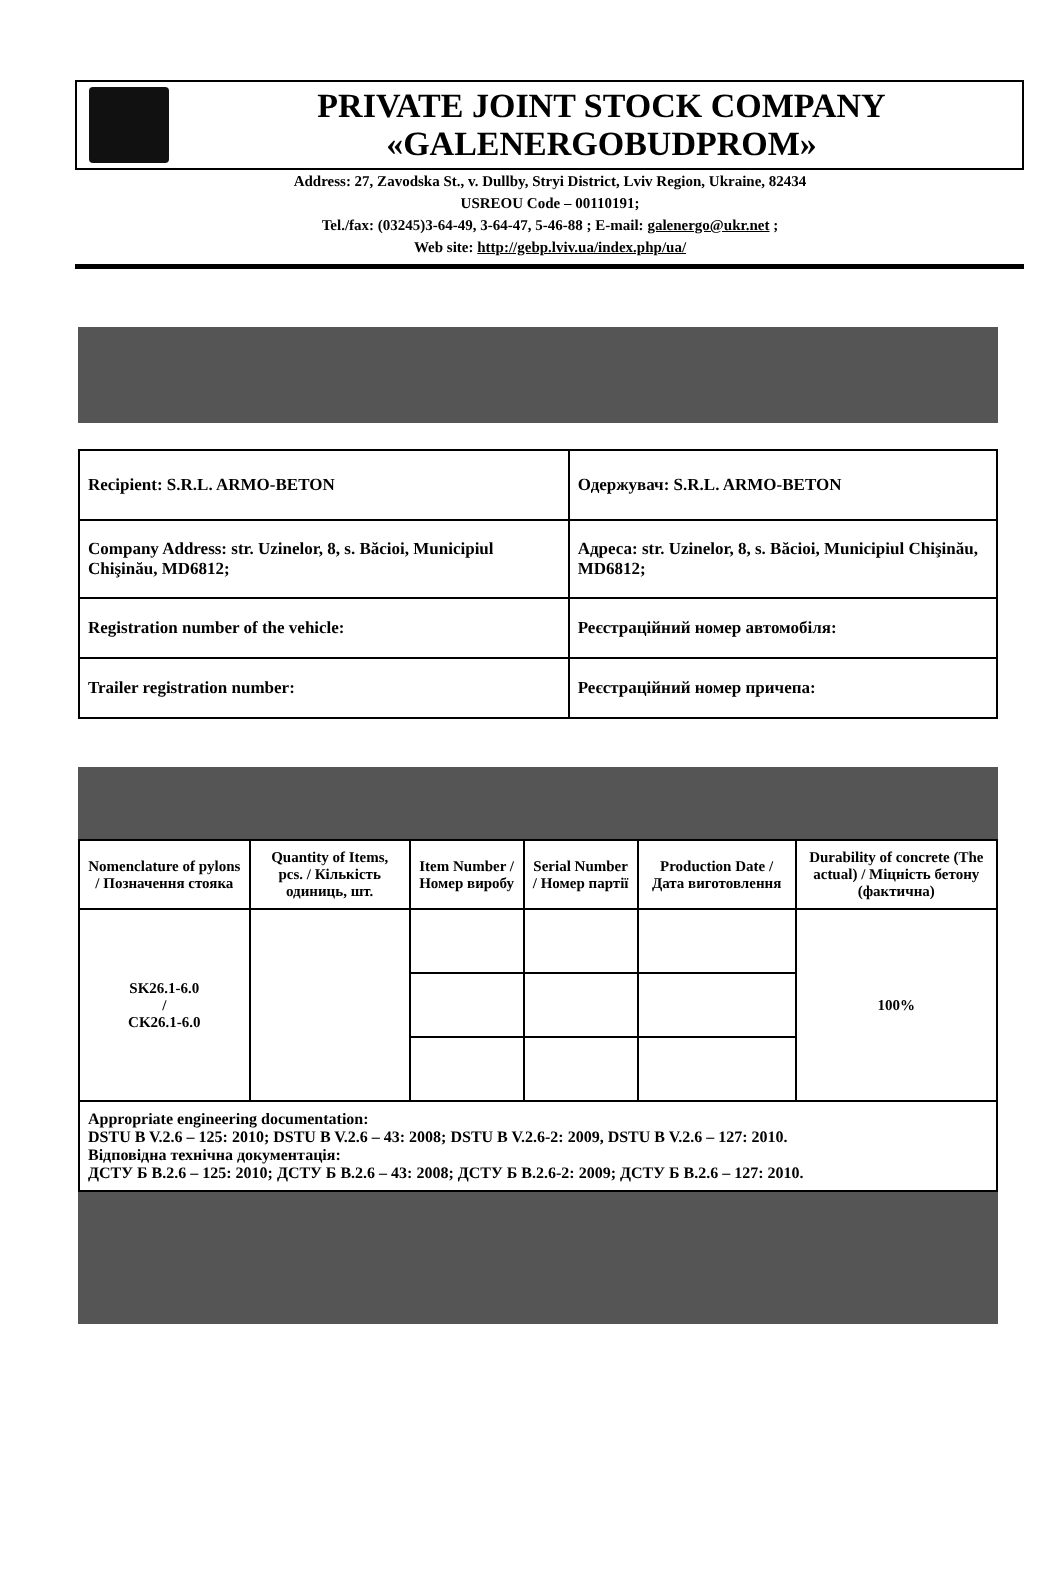PRIVATE JOINT STOCK COMPANY
«GALENERGOBUDPROM»
Address: 27, Zavodska St., v. Dullby, Stryi District, Lviv Region, Ukraine, 82434
USREOU Code – 00110191;
Tel./fax: (03245)3-64-49, 3-64-47, 5-46-88 ; E-mail: galenergo@ukr.net ;
Web site: http://gebp.lviv.ua/index.php/ua/
| Recipient: S.R.L. ARMO-BETON | Одержувач: S.R.L. ARMO-BETON |
| Company Address: str. Uzinelor, 8, s. Băcioi, Municipiul Chişinău, MD6812; | Адреса: str. Uzinelor, 8, s. Băcioi, Municipiul Chişinău, MD6812; |
| Registration number of the vehicle: | Реєстраційний номер автомобіля: |
| Trailer registration number: | Реєстраційний номер причепа: |
| Nomenclature of pylons / Позначення стояка | Quantity of Items, pcs. / Кількість одиниць, шт. | Item Number / Номер виробу | Serial Number / Номер партії | Production Date / Дата виготовлення | Durability of concrete (The actual) / Міцність бетону (фактична) |
| --- | --- | --- | --- | --- | --- |
| SK26.1-6.0 / CK26.1-6.0 | | | | | 100% |
| Appropriate engineering documentation: DSTU B V.2.6 – 125: 2010; DSTU B V.2.6 – 43: 2008; DSTU B V.2.6-2: 2009, DSTU B V.2.6 – 127: 2010. Відповідна технічна документація: ДСТУ Б В.2.6 – 125: 2010; ДСТУ Б В.2.6 – 43: 2008; ДСТУ Б В.2.6-2: 2009; ДСТУ Б В.2.6 – 127: 2010. | | | | | |